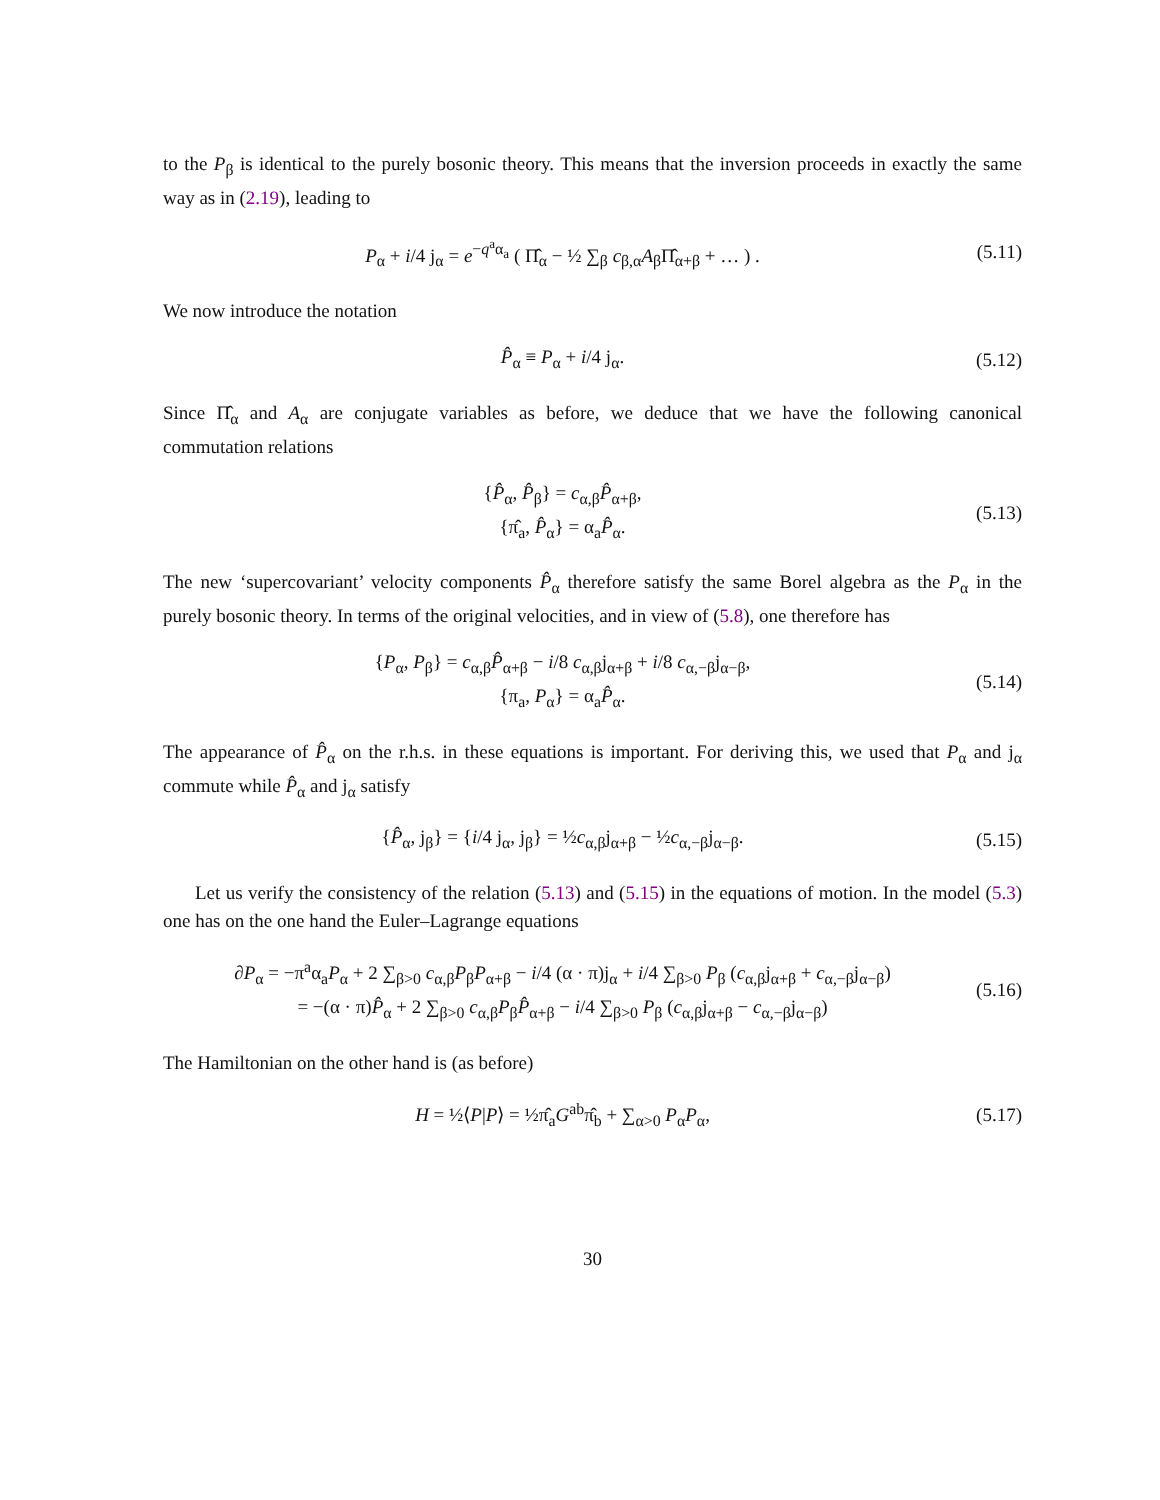to the P<sub>β</sub> is identical to the purely bosonic theory. This means that the inversion proceeds in exactly the same way as in (2.19), leading to
P<sub>α</sub> + i/4 j<sub>α</sub> = e<sup>−q<sup>a</sup>α<sub>a</sub></sup> ( Π̂<sub>α</sub> − ½ ∑<sub>β</sub> c<sub>β,α</sub>A<sub>β</sub>Π̂<sub>α+β</sub> + … ) .
(5.11)
We now introduce the notation
P̂<sub>α</sub> ≡ P<sub>α</sub> + i/4 j<sub>α</sub>.
(5.12)
Since Π̂<sub>α</sub> and A<sub>α</sub> are conjugate variables as before, we deduce that we have the following canonical commutation relations
{P̂<sub>α</sub>, P̂<sub>β</sub>} = c<sub>α,β</sub>P̂<sub>α+β</sub>,
{π̂<sub>a</sub>, P̂<sub>α</sub>} = α<sub>a</sub>P̂<sub>α</sub>.
(5.13)
The new ‘supercovariant’ velocity components P̂<sub>α</sub> therefore satisfy the same Borel algebra as the P<sub>α</sub> in the purely bosonic theory. In terms of the original velocities, and in view of (5.8), one therefore has
{P<sub>α</sub>, P<sub>β</sub>} = c<sub>α,β</sub>P̂<sub>α+β</sub> − i/8 c<sub>α,β</sub>j<sub>α+β</sub> + i/8 c<sub>α,−β</sub>j<sub>α−β</sub>,
{π<sub>a</sub>, P<sub>α</sub>} = α<sub>a</sub>P̂<sub>α</sub>.
(5.14)
The appearance of P̂<sub>α</sub> on the r.h.s. in these equations is important. For deriving this, we used that P<sub>α</sub> and j<sub>α</sub> commute while P̂<sub>α</sub> and j<sub>α</sub> satisfy
{P̂<sub>α</sub>, j<sub>β</sub>} = {i/4 j<sub>α</sub>, j<sub>β</sub>} = ½c<sub>α,β</sub>j<sub>α+β</sub> − ½c<sub>α,−β</sub>j<sub>α−β</sub>.
(5.15)
Let us verify the consistency of the relation (5.13) and (5.15) in the equations of motion. In the model (5.3) one has on the one hand the Euler–Lagrange equations
∂P<sub>α</sub> = −π<sup>a</sup>α<sub>a</sub>P<sub>α</sub> + 2 ∑<sub>β>0</sub> c<sub>α,β</sub>P<sub>β</sub>P<sub>α+β</sub> − i/4 (α · π)j<sub>α</sub> + i/4 ∑<sub>β>0</sub> P<sub>β</sub> (c<sub>α,β</sub>j<sub>α+β</sub> + c<sub>α,−β</sub>j<sub>α−β</sub>)
= −(α · π)P̂<sub>α</sub> + 2 ∑<sub>β>0</sub> c<sub>α,β</sub>P<sub>β</sub>P̂<sub>α+β</sub> − i/4 ∑<sub>β>0</sub> P<sub>β</sub> (c<sub>α,β</sub>j<sub>α+β</sub> − c<sub>α,−β</sub>j<sub>α−β</sub>)
(5.16)
The Hamiltonian on the other hand is (as before)
H = ½⟨P|P⟩ = ½π̂<sub>a</sub>G<sup>ab</sup>π̂<sub>b</sub> + ∑<sub>α>0</sub> P<sub>α</sub>P<sub>α</sub>,
(5.17)
30